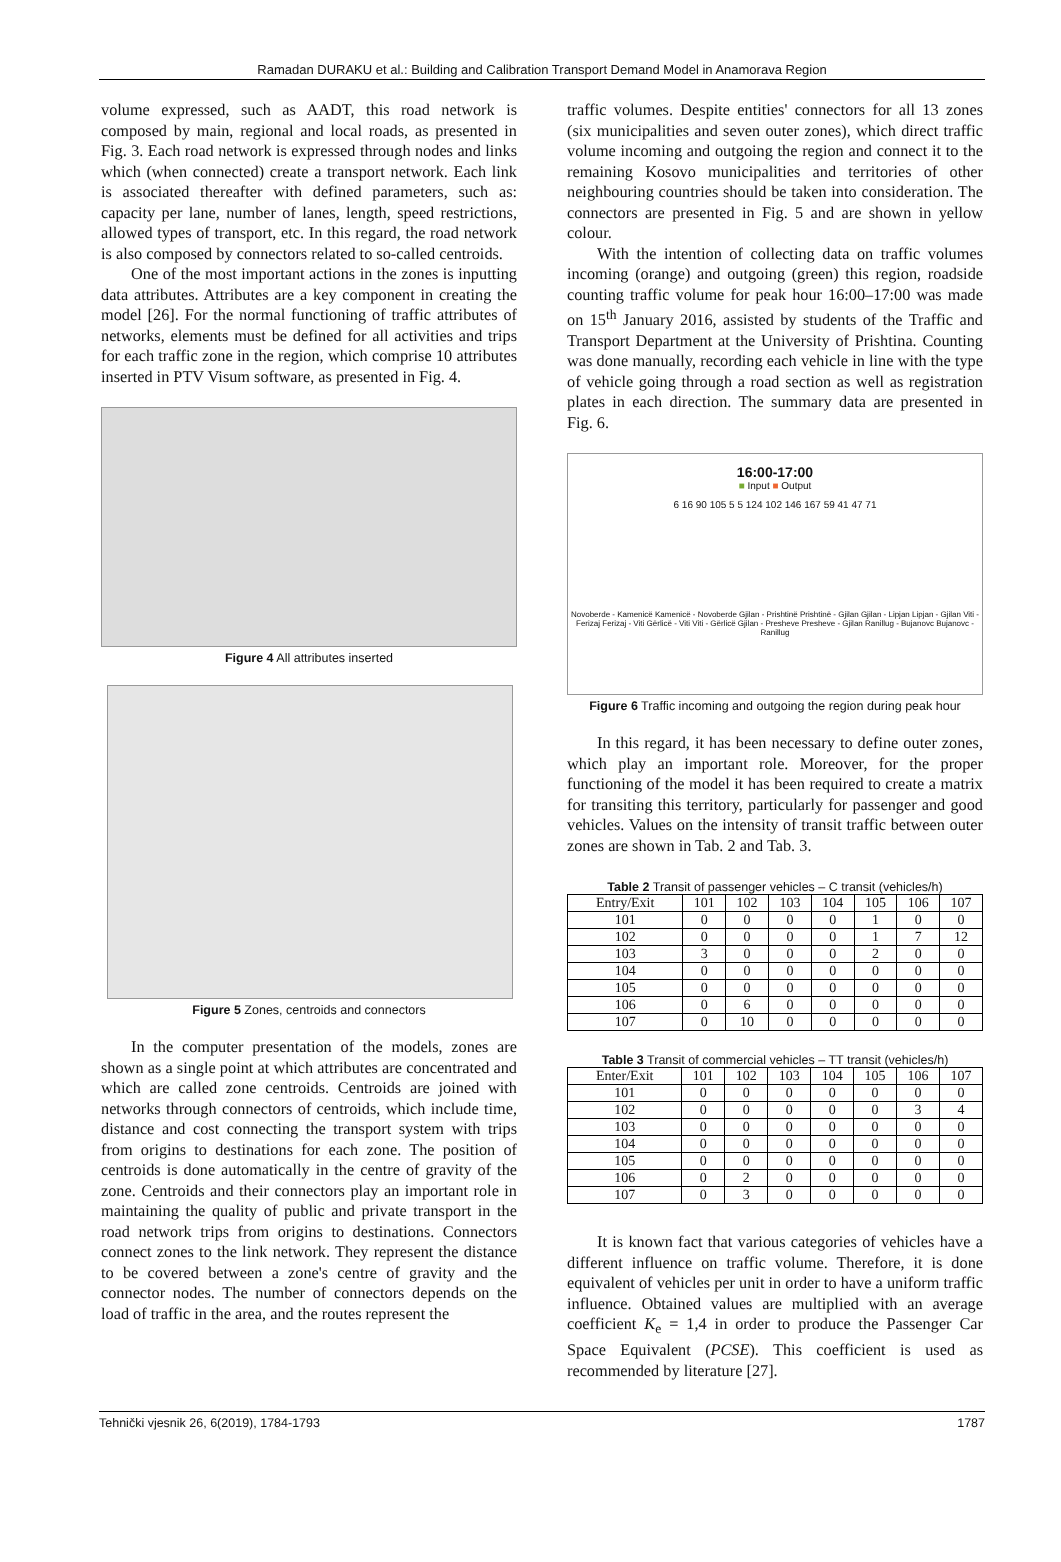Ramadan DURAKU et al.: Building and Calibration Transport Demand Model in Anamorava Region
volume expressed, such as AADT, this road network is composed by main, regional and local roads, as presented in Fig. 3. Each road network is expressed through nodes and links which (when connected) create a transport network. Each link is associated thereafter with defined parameters, such as: capacity per lane, number of lanes, length, speed restrictions, allowed types of transport, etc. In this regard, the road network is also composed by connectors related to so-called centroids.
One of the most important actions in the zones is inputting data attributes. Attributes are a key component in creating the model [26]. For the normal functioning of traffic attributes of networks, elements must be defined for all activities and trips for each traffic zone in the region, which comprise 10 attributes inserted in PTV Visum software, as presented in Fig. 4.
Figure 4 All attributes inserted
Figure 5 Zones, centroids and connectors
In the computer presentation of the models, zones are shown as a single point at which attributes are concentrated and which are called zone centroids. Centroids are joined with networks through connectors of centroids, which include time, distance and cost connecting the transport system with trips from origins to destinations for each zone. The position of centroids is done automatically in the centre of gravity of the zone. Centroids and their connectors play an important role in maintaining the quality of public and private transport in the road network trips from origins to destinations. Connectors connect zones to the link network. They represent the distance to be covered between a zone's centre of gravity and the connector nodes. The number of connectors depends on the load of traffic in the area, and the routes represent the
traffic volumes. Despite entities' connectors for all 13 zones (six municipalities and seven outer zones), which direct traffic volume incoming and outgoing the region and connect it to the remaining Kosovo municipalities and territories of other neighbouring countries should be taken into consideration. The connectors are presented in Fig. 5 and are shown in yellow colour.
With the intention of collecting data on traffic volumes incoming (orange) and outgoing (green) this region, roadside counting traffic volume for peak hour 16:00–17:00 was made on 15<sup>th</sup> January 2016, assisted by students of the Traffic and Transport Department at the University of Prishtina. Counting was done manually, recording each vehicle in line with the type of vehicle going through a road section as well as registration plates in each direction. The summary data are presented in Fig. 6.
16:00-17:00
■ Input ■ Output
6 16 90 105 5 5 124 102 146 167 59 41 47 71
Novoberde - Kamenicë Kamenicë - Novoberde Gjilan - Prishtinë Prishtinë - Gjilan Gjilan - Lipjan Lipjan - Gjilan Viti - Ferizaj Ferizaj - Viti Gërlicë - Viti Viti - Gërlicë Gjilan - Presheve Presheve - Gjilan Ranillug - Bujanovc Bujanovc - Ranillug
Figure 6 Traffic incoming and outgoing the region during peak hour
In this regard, it has been necessary to define outer zones, which play an important role. Moreover, for the proper functioning of the model it has been required to create a matrix for transiting this territory, particularly for passenger and good vehicles. Values on the intensity of transit traffic between outer zones are shown in Tab. 2 and Tab. 3.
Table 2 Transit of passenger vehicles – C transit (vehicles/h)
| Entry/Exit | 101 | 102 | 103 | 104 | 105 | 106 | 107 |
| --- | --- | --- | --- | --- | --- | --- | --- |
| 101 | 0 | 0 | 0 | 0 | 1 | 0 | 0 |
| 102 | 0 | 0 | 0 | 0 | 1 | 7 | 12 |
| 103 | 3 | 0 | 0 | 0 | 2 | 0 | 0 |
| 104 | 0 | 0 | 0 | 0 | 0 | 0 | 0 |
| 105 | 0 | 0 | 0 | 0 | 0 | 0 | 0 |
| 106 | 0 | 6 | 0 | 0 | 0 | 0 | 0 |
| 107 | 0 | 10 | 0 | 0 | 0 | 0 | 0 |
Table 3 Transit of commercial vehicles – TT transit (vehicles/h)
| Enter/Exit | 101 | 102 | 103 | 104 | 105 | 106 | 107 |
| --- | --- | --- | --- | --- | --- | --- | --- |
| 101 | 0 | 0 | 0 | 0 | 0 | 0 | 0 |
| 102 | 0 | 0 | 0 | 0 | 0 | 3 | 4 |
| 103 | 0 | 0 | 0 | 0 | 0 | 0 | 0 |
| 104 | 0 | 0 | 0 | 0 | 0 | 0 | 0 |
| 105 | 0 | 0 | 0 | 0 | 0 | 0 | 0 |
| 106 | 0 | 2 | 0 | 0 | 0 | 0 | 0 |
| 107 | 0 | 3 | 0 | 0 | 0 | 0 | 0 |
It is known fact that various categories of vehicles have a different influence on traffic volume. Therefore, it is done equivalent of vehicles per unit in order to have a uniform traffic influence. Obtained values are multiplied with an average coefficient K<sub>e</sub> = 1,4 in order to produce the Passenger Car Space Equivalent (PCSE). This coefficient is used as recommended by literature [27].
Tehnički vjesnik 26, 6(2019), 1784-1793 1787